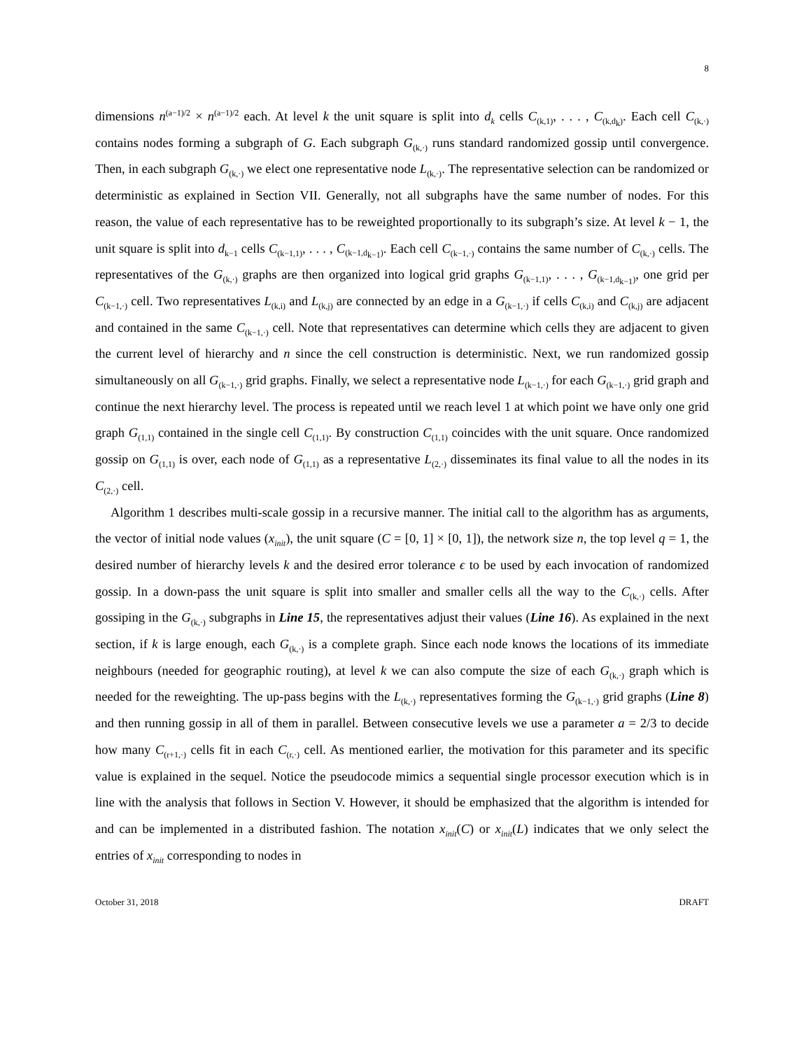8
dimensions n<sup>(a−1)/2</sup> × n<sup>(a−1)/2</sup> each. At level k the unit square is split into d<sub>k</sub> cells C<sub>(k,1)</sub>, . . . , C<sub>(k,d<sub>k</sub>)</sub>. Each cell C<sub>(k,·)</sub> contains nodes forming a subgraph of G. Each subgraph G<sub>(k,·)</sub> runs standard randomized gossip until convergence. Then, in each subgraph G<sub>(k,·)</sub> we elect one representative node L<sub>(k,·)</sub>. The representative selection can be randomized or deterministic as explained in Section VII. Generally, not all subgraphs have the same number of nodes. For this reason, the value of each representative has to be reweighted proportionally to its subgraph’s size. At level k − 1, the unit square is split into d<sub>k−1</sub> cells C<sub>(k−1,1)</sub>, . . . , C<sub>(k−1,d<sub>k−1</sub>)</sub>. Each cell C<sub>(k−1,·)</sub> contains the same number of C<sub>(k,·)</sub> cells. The representatives of the G<sub>(k,·)</sub> graphs are then organized into logical grid graphs G<sub>(k−1,1)</sub>, . . . , G<sub>(k−1,d<sub>k−1</sub>)</sub>, one grid per C<sub>(k−1,·)</sub> cell. Two representatives L<sub>(k,i)</sub> and L<sub>(k,j)</sub> are connected by an edge in a G<sub>(k−1,·)</sub> if cells C<sub>(k,i)</sub> and C<sub>(k,j)</sub> are adjacent and contained in the same C<sub>(k−1,·)</sub> cell. Note that representatives can determine which cells they are adjacent to given the current level of hierarchy and n since the cell construction is deterministic. Next, we run randomized gossip simultaneously on all G<sub>(k−1,·)</sub> grid graphs. Finally, we select a representative node L<sub>(k−1,·)</sub> for each G<sub>(k−1,·)</sub> grid graph and continue the next hierarchy level. The process is repeated until we reach level 1 at which point we have only one grid graph G<sub>(1,1)</sub> contained in the single cell C<sub>(1,1)</sub>. By construction C<sub>(1,1)</sub> coincides with the unit square. Once randomized gossip on G<sub>(1,1)</sub> is over, each node of G<sub>(1,1)</sub> as a representative L<sub>(2,·)</sub> disseminates its final value to all the nodes in its C<sub>(2,·)</sub> cell.
Algorithm 1 describes multi-scale gossip in a recursive manner. The initial call to the algorithm has as arguments, the vector of initial node values (x<sub>init</sub>), the unit square (C = [0, 1] × [0, 1]), the network size n, the top level q = 1, the desired number of hierarchy levels k and the desired error tolerance ϵ to be used by each invocation of randomized gossip. In a down-pass the unit square is split into smaller and smaller cells all the way to the C<sub>(k,·)</sub> cells. After gossiping in the G<sub>(k,·)</sub> subgraphs in Line 15, the representatives adjust their values (Line 16). As explained in the next section, if k is large enough, each G<sub>(k,·)</sub> is a complete graph. Since each node knows the locations of its immediate neighbours (needed for geographic routing), at level k we can also compute the size of each G<sub>(k,·)</sub> graph which is needed for the reweighting. The up-pass begins with the L<sub>(k,·)</sub> representatives forming the G<sub>(k−1,·)</sub> grid graphs (Line 8) and then running gossip in all of them in parallel. Between consecutive levels we use a parameter a = 2/3 to decide how many C<sub>(r+1,·)</sub> cells fit in each C<sub>(r,·)</sub> cell. As mentioned earlier, the motivation for this parameter and its specific value is explained in the sequel. Notice the pseudocode mimics a sequential single processor execution which is in line with the analysis that follows in Section V. However, it should be emphasized that the algorithm is intended for and can be implemented in a distributed fashion. The notation x<sub>init</sub>(C) or x<sub>init</sub>(L) indicates that we only select the entries of x<sub>init</sub> corresponding to nodes in
October 31, 2018 DRAFT